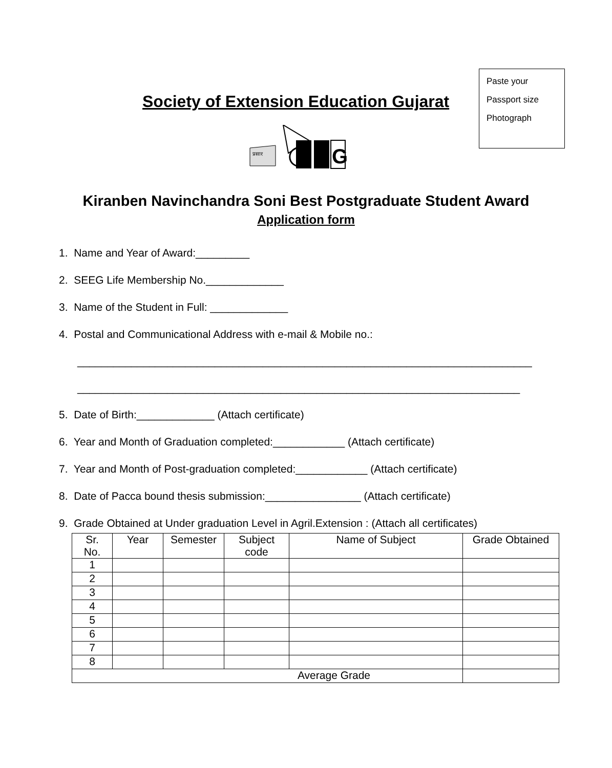Paste your
Passport size
Photograph
Society of Extension Education Gujarat
प्रसार
G
Kiranben Navinchandra Soni Best Postgraduate Student Award
Application form
1. Name and Year of Award:_________
2. SEEG Life Membership No._____________
3. Name of the Student in Full: _____________
4. Postal and Communicational Address with e-mail & Mobile no.:
____________________________________________________________________________
__________________________________________________________________________
5. Date of Birth:_____________ (Attach certificate)
6. Year and Month of Graduation completed:____________ (Attach certificate)
7. Year and Month of Post-graduation completed:____________ (Attach certificate)
8. Date of Pacca bound thesis submission:________________ (Attach certificate)
9. Grade Obtained at Under graduation Level in Agril.Extension : (Attach all certificates)
| Sr. No. | Year | Semester | Subject code | Name of Subject | Grade Obtained |
| --- | --- | --- | --- | --- | --- |
| 1 | | | | | |
| 2 | | | | | |
| 3 | | | | | |
| 4 | | | | | |
| 5 | | | | | |
| 6 | | | | | |
| 7 | | | | | |
| 8 | | | | | |
| Average Grade | | | | | |